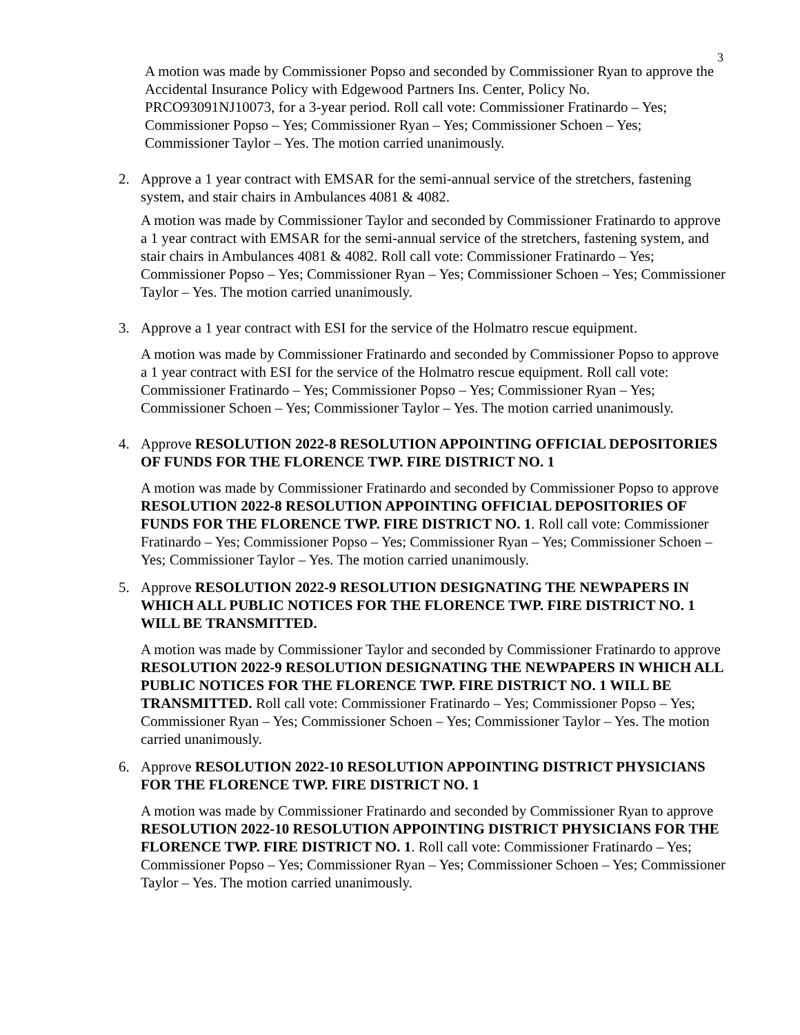3
A motion was made by Commissioner Popso and seconded by Commissioner Ryan to approve the Accidental Insurance Policy with Edgewood Partners Ins. Center, Policy No. PRCO93091NJ10073, for a 3-year period. Roll call vote: Commissioner Fratinardo – Yes; Commissioner Popso – Yes; Commissioner Ryan – Yes; Commissioner Schoen – Yes; Commissioner Taylor – Yes. The motion carried unanimously.
2. Approve a 1 year contract with EMSAR for the semi-annual service of the stretchers, fastening system, and stair chairs in Ambulances 4081 & 4082.
A motion was made by Commissioner Taylor and seconded by Commissioner Fratinardo to approve a 1 year contract with EMSAR for the semi-annual service of the stretchers, fastening system, and stair chairs in Ambulances 4081 & 4082. Roll call vote: Commissioner Fratinardo – Yes; Commissioner Popso – Yes; Commissioner Ryan – Yes; Commissioner Schoen – Yes; Commissioner Taylor – Yes. The motion carried unanimously.
3. Approve a 1 year contract with ESI for the service of the Holmatro rescue equipment.
A motion was made by Commissioner Fratinardo and seconded by Commissioner Popso to approve a 1 year contract with ESI for the service of the Holmatro rescue equipment. Roll call vote: Commissioner Fratinardo – Yes; Commissioner Popso – Yes; Commissioner Ryan – Yes; Commissioner Schoen – Yes; Commissioner Taylor – Yes. The motion carried unanimously.
4. Approve RESOLUTION 2022-8 RESOLUTION APPOINTING OFFICIAL DEPOSITORIES OF FUNDS FOR THE FLORENCE TWP. FIRE DISTRICT NO. 1
A motion was made by Commissioner Fratinardo and seconded by Commissioner Popso to approve RESOLUTION 2022-8 RESOLUTION APPOINTING OFFICIAL DEPOSITORIES OF FUNDS FOR THE FLORENCE TWP. FIRE DISTRICT NO. 1. Roll call vote: Commissioner Fratinardo – Yes; Commissioner Popso – Yes; Commissioner Ryan – Yes; Commissioner Schoen – Yes; Commissioner Taylor – Yes. The motion carried unanimously.
5. Approve RESOLUTION 2022-9 RESOLUTION DESIGNATING THE NEWPAPERS IN WHICH ALL PUBLIC NOTICES FOR THE FLORENCE TWP. FIRE DISTRICT NO. 1 WILL BE TRANSMITTED.
A motion was made by Commissioner Taylor and seconded by Commissioner Fratinardo to approve RESOLUTION 2022-9 RESOLUTION DESIGNATING THE NEWPAPERS IN WHICH ALL PUBLIC NOTICES FOR THE FLORENCE TWP. FIRE DISTRICT NO. 1 WILL BE TRANSMITTED. Roll call vote: Commissioner Fratinardo – Yes; Commissioner Popso – Yes; Commissioner Ryan – Yes; Commissioner Schoen – Yes; Commissioner Taylor – Yes. The motion carried unanimously.
6. Approve RESOLUTION 2022-10 RESOLUTION APPOINTING DISTRICT PHYSICIANS FOR THE FLORENCE TWP. FIRE DISTRICT NO. 1
A motion was made by Commissioner Fratinardo and seconded by Commissioner Ryan to approve RESOLUTION 2022-10 RESOLUTION APPOINTING DISTRICT PHYSICIANS FOR THE FLORENCE TWP. FIRE DISTRICT NO. 1. Roll call vote: Commissioner Fratinardo – Yes; Commissioner Popso – Yes; Commissioner Ryan – Yes; Commissioner Schoen – Yes; Commissioner Taylor – Yes. The motion carried unanimously.